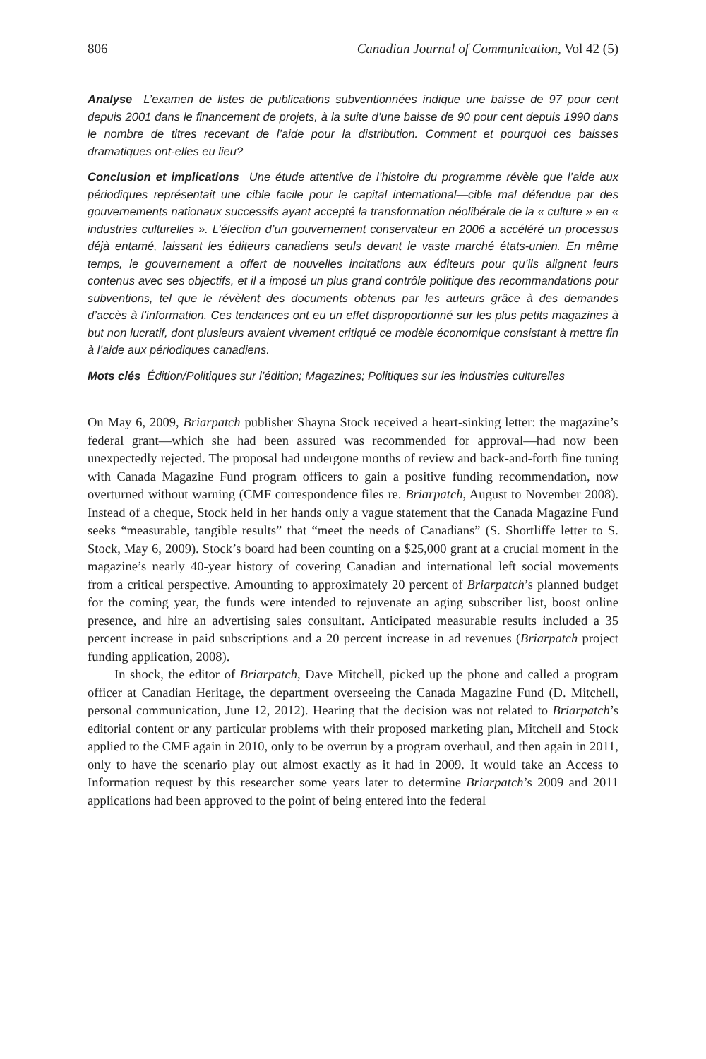806 Canadian Journal of Communication, Vol 42 (5)
Analyse L’examen de listes de publications subventionnées indique une baisse de 97 pour cent depuis 2001 dans le financement de projets, à la suite d’une baisse de 90 pour cent depuis 1990 dans le nombre de titres recevant de l’aide pour la distribution. Comment et pourquoi ces baisses dramatiques ont-elles eu lieu?
Conclusion et implications Une étude attentive de l’histoire du programme révèle que l’aide aux périodiques représentait une cible facile pour le capital international—cible mal défendue par des gouvernements nationaux successifs ayant accepté la transformation néolibérale de la « culture » en « industries culturelles ». L’élection d’un gouvernement conservateur en 2006 a accéléré un processus déjà entamé, laissant les éditeurs canadiens seuls devant le vaste marché états-unien. En même temps, le gouvernement a offert de nouvelles incitations aux éditeurs pour qu’ils alignent leurs contenus avec ses objectifs, et il a imposé un plus grand contrôle politique des recommandations pour subventions, tel que le révèlent des documents obtenus par les auteurs grâce à des demandes d’accès à l’information. Ces tendances ont eu un effet disproportionné sur les plus petits magazines à but non lucratif, dont plusieurs avaient vivement critiqué ce modèle économique consistant à mettre fin à l’aide aux périodiques canadiens.
Mots clés Édition/Politiques sur l’édition; Magazines; Politiques sur les industries culturelles
On May 6, 2009, Briarpatch publisher Shayna Stock received a heart-sinking letter: the magazine’s federal grant—which she had been assured was recommended for approval—had now been unexpectedly rejected. The proposal had undergone months of review and back-and-forth fine tuning with Canada Magazine Fund program officers to gain a positive funding recommendation, now overturned without warning (CMF correspondence files re. Briarpatch, August to November 2008). Instead of a cheque, Stock held in her hands only a vague statement that the Canada Magazine Fund seeks “measurable, tangible results” that “meet the needs of Canadians” (S. Shortliffe letter to S. Stock, May 6, 2009). Stock’s board had been counting on a $25,000 grant at a crucial moment in the magazine’s nearly 40-year history of covering Canadian and international left social movements from a critical perspective. Amounting to approximately 20 percent of Briarpatch’s planned budget for the coming year, the funds were intended to rejuvenate an aging subscriber list, boost online presence, and hire an advertising sales consultant. Anticipated measurable results included a 35 percent increase in paid subscriptions and a 20 percent increase in ad revenues (Briarpatch project funding application, 2008).
In shock, the editor of Briarpatch, Dave Mitchell, picked up the phone and called a program officer at Canadian Heritage, the department overseeing the Canada Magazine Fund (D. Mitchell, personal communication, June 12, 2012). Hearing that the decision was not related to Briarpatch’s editorial content or any particular problems with their proposed marketing plan, Mitchell and Stock applied to the CMF again in 2010, only to be overrun by a program overhaul, and then again in 2011, only to have the scenario play out almost exactly as it had in 2009. It would take an Access to Information request by this researcher some years later to determine Briarpatch’s 2009 and 2011 applications had been approved to the point of being entered into the federal